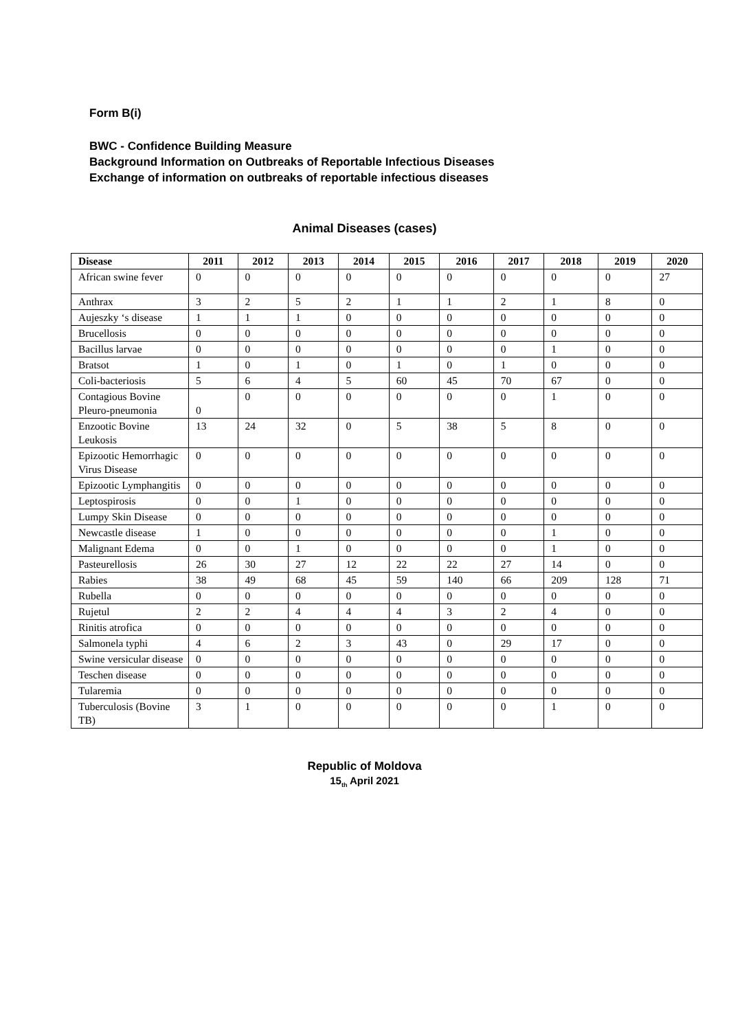Form B(i)
BWC - Confidence Building Measure
Background Information on Outbreaks of Reportable Infectious Diseases
Exchange of information on outbreaks of reportable infectious diseases
Animal Diseases (cases)
| Disease | 2011 | 2012 | 2013 | 2014 | 2015 | 2016 | 2017 | 2018 | 2019 | 2020 |
| --- | --- | --- | --- | --- | --- | --- | --- | --- | --- | --- |
| African swine fever | 0 | 0 | 0 | 0 | 0 | 0 | 0 | 0 | 0 | 27 |
| Anthrax | 3 | 2 | 5 | 2 | 1 | 1 | 2 | 1 | 8 | 0 |
| Aujeszky ‘s disease | 1 | 1 | 1 | 0 | 0 | 0 | 0 | 0 | 0 | 0 |
| Brucellosis | 0 | 0 | 0 | 0 | 0 | 0 | 0 | 0 | 0 | 0 |
| Bacillus larvae | 0 | 0 | 0 | 0 | 0 | 0 | 0 | 1 | 0 | 0 |
| Bratsot | 1 | 0 | 1 | 0 | 1 | 0 | 1 | 0 | 0 | 0 |
| Coli-bacteriosis | 5 | 6 | 4 | 5 | 60 | 45 | 70 | 67 | 0 | 0 |
| Contagious Bovine Pleuro-pneumonia | 0 | 0 | 0 | 0 | 0 | 0 | 0 | 1 | 0 | 0 |
| Enzootic Bovine Leukosis | 13 | 24 | 32 | 0 | 5 | 38 | 5 | 8 | 0 | 0 |
| Epizootic Hemorrhagic Virus Disease | 0 | 0 | 0 | 0 | 0 | 0 | 0 | 0 | 0 | 0 |
| Epizootic Lymphangitis | 0 | 0 | 0 | 0 | 0 | 0 | 0 | 0 | 0 | 0 |
| Leptospirosis | 0 | 0 | 1 | 0 | 0 | 0 | 0 | 0 | 0 | 0 |
| Lumpy Skin Disease | 0 | 0 | 0 | 0 | 0 | 0 | 0 | 0 | 0 | 0 |
| Newcastle disease | 1 | 0 | 0 | 0 | 0 | 0 | 0 | 1 | 0 | 0 |
| Malignant Edema | 0 | 0 | 1 | 0 | 0 | 0 | 0 | 1 | 0 | 0 |
| Pasteurellosis | 26 | 30 | 27 | 12 | 22 | 22 | 27 | 14 | 0 | 0 |
| Rabies | 38 | 49 | 68 | 45 | 59 | 140 | 66 | 209 | 128 | 71 |
| Rubella | 0 | 0 | 0 | 0 | 0 | 0 | 0 | 0 | 0 | 0 |
| Rujetul | 2 | 2 | 4 | 4 | 4 | 3 | 2 | 4 | 0 | 0 |
| Rinitis atrofica | 0 | 0 | 0 | 0 | 0 | 0 | 0 | 0 | 0 | 0 |
| Salmonela typhi | 4 | 6 | 2 | 3 | 43 | 0 | 29 | 17 | 0 | 0 |
| Swine versicular disease | 0 | 0 | 0 | 0 | 0 | 0 | 0 | 0 | 0 | 0 |
| Teschen disease | 0 | 0 | 0 | 0 | 0 | 0 | 0 | 0 | 0 | 0 |
| Tularemia | 0 | 0 | 0 | 0 | 0 | 0 | 0 | 0 | 0 | 0 |
| Tuberculosis (Bovine TB) | 3 | 1 | 0 | 0 | 0 | 0 | 0 | 1 | 0 | 0 |
Republic of Moldova
15<sub>th</sub> April 2021